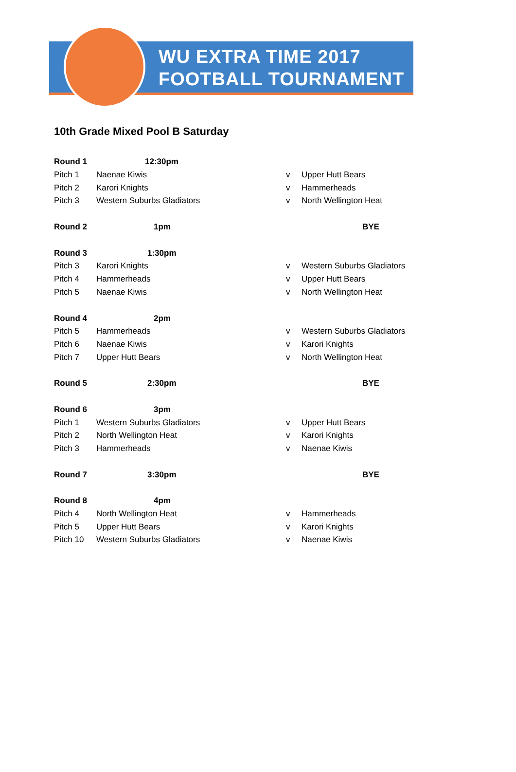WU EXTRA TIME 2017
FOOTBALL TOURNAMENT
10th Grade Mixed Pool B Saturday
| Round 1 | 12:30pm | | |
| Pitch 1 | Naenae Kiwis | v | Upper Hutt Bears |
| Pitch 2 | Karori Knights | v | Hammerheads |
| Pitch 3 | Western Suburbs Gladiators | v | North Wellington Heat |
| Round 2 | 1pm | | BYE |
| Round 3 | 1:30pm | | |
| Pitch 3 | Karori Knights | v | Western Suburbs Gladiators |
| Pitch 4 | Hammerheads | v | Upper Hutt Bears |
| Pitch 5 | Naenae Kiwis | v | North Wellington Heat |
| Round 4 | 2pm | | |
| Pitch 5 | Hammerheads | v | Western Suburbs Gladiators |
| Pitch 6 | Naenae Kiwis | v | Karori Knights |
| Pitch 7 | Upper Hutt Bears | v | North Wellington Heat |
| Round 5 | 2:30pm | | BYE |
| Round 6 | 3pm | | |
| Pitch 1 | Western Suburbs Gladiators | v | Upper Hutt Bears |
| Pitch 2 | North Wellington Heat | v | Karori Knights |
| Pitch 3 | Hammerheads | v | Naenae Kiwis |
| Round 7 | 3:30pm | | BYE |
| Round 8 | 4pm | | |
| Pitch 4 | North Wellington Heat | v | Hammerheads |
| Pitch 5 | Upper Hutt Bears | v | Karori Knights |
| Pitch 10 | Western Suburbs Gladiators | v | Naenae Kiwis |